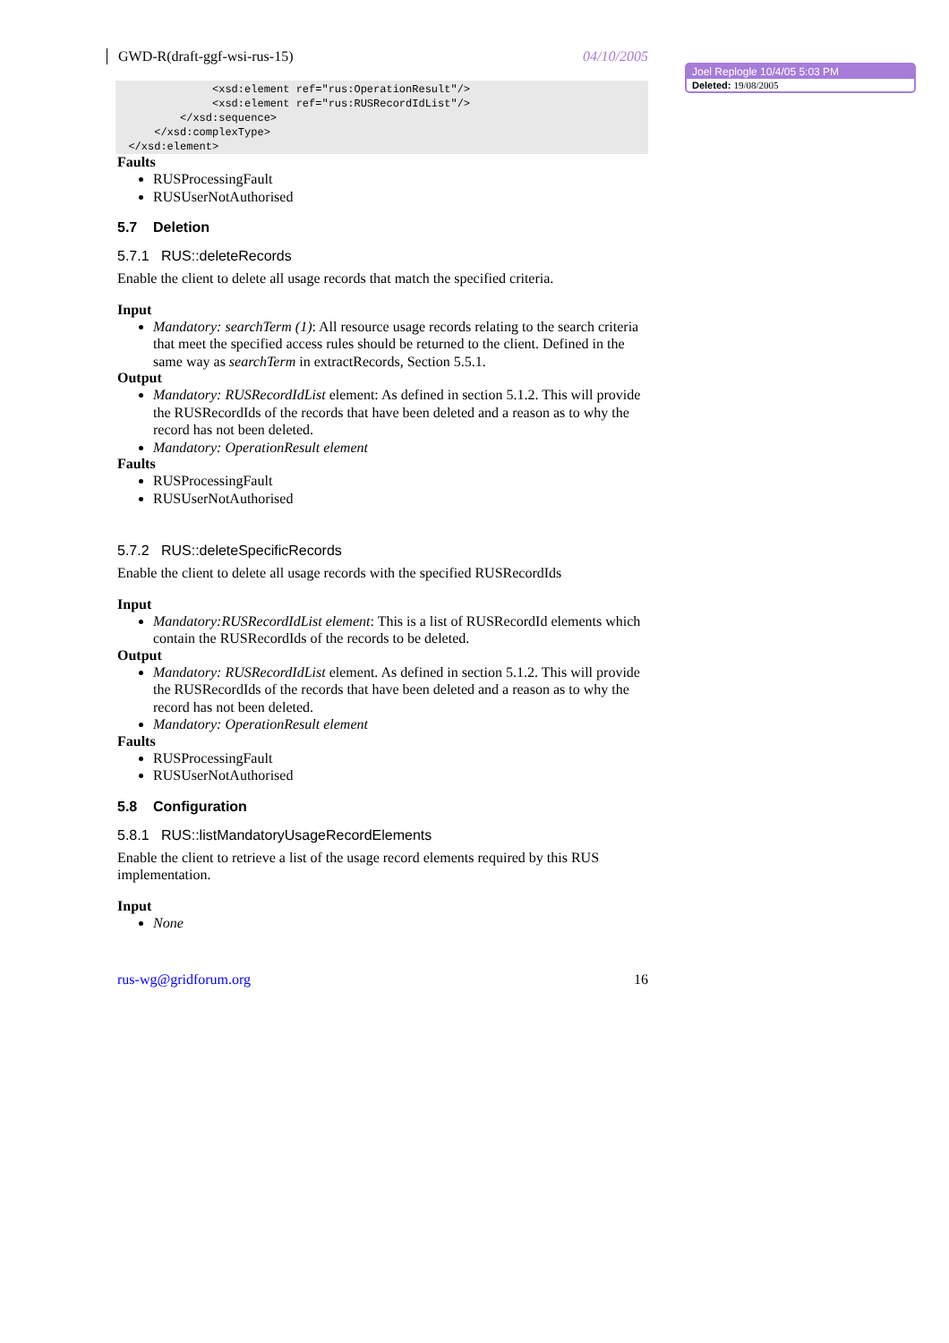GWD-R(draft-ggf-wsi-rus-15) 04/10/2005
               <xsd:element ref="rus:OperationResult"/>
               <xsd:element ref="rus:RUSRecordIdList"/>
          </xsd:sequence>
      </xsd:complexType>
  </xsd:element>
Faults
RUSProcessingFault
RUSUserNotAuthorised
5.7 Deletion
5.7.1 RUS::deleteRecords
Enable the client to delete all usage records that match the specified criteria.
Input
Mandatory: searchTerm (1): All resource usage records relating to the search criteria that meet the specified access rules should be returned to the client. Defined in the same way as searchTerm in extractRecords, Section 5.5.1.
Output
Mandatory: RUSRecordIdList element: As defined in section 5.1.2. This will provide the RUSRecordIds of the records that have been deleted and a reason as to why the record has not been deleted.
Mandatory: OperationResult element
Faults
RUSProcessingFault
RUSUserNotAuthorised
5.7.2 RUS::deleteSpecificRecords
Enable the client to delete all usage records with the specified RUSRecordIds
Input
Mandatory:RUSRecordIdList element: This is a list of RUSRecordId elements which contain the RUSRecordIds of the records to be deleted.
Output
Mandatory: RUSRecordIdList element. As defined in section 5.1.2. This will provide the RUSRecordIds of the records that have been deleted and a reason as to why the record has not been deleted.
Mandatory: OperationResult element
Faults
RUSProcessingFault
RUSUserNotAuthorised
5.8 Configuration
5.8.1 RUS::listMandatoryUsageRecordElements
Enable the client to retrieve a list of the usage record elements required by this RUS implementation.
Input
None
rus-wg@gridforum.org 16
Joel Replogle 10/4/05 5:03 PM
Deleted: 19/08/2005